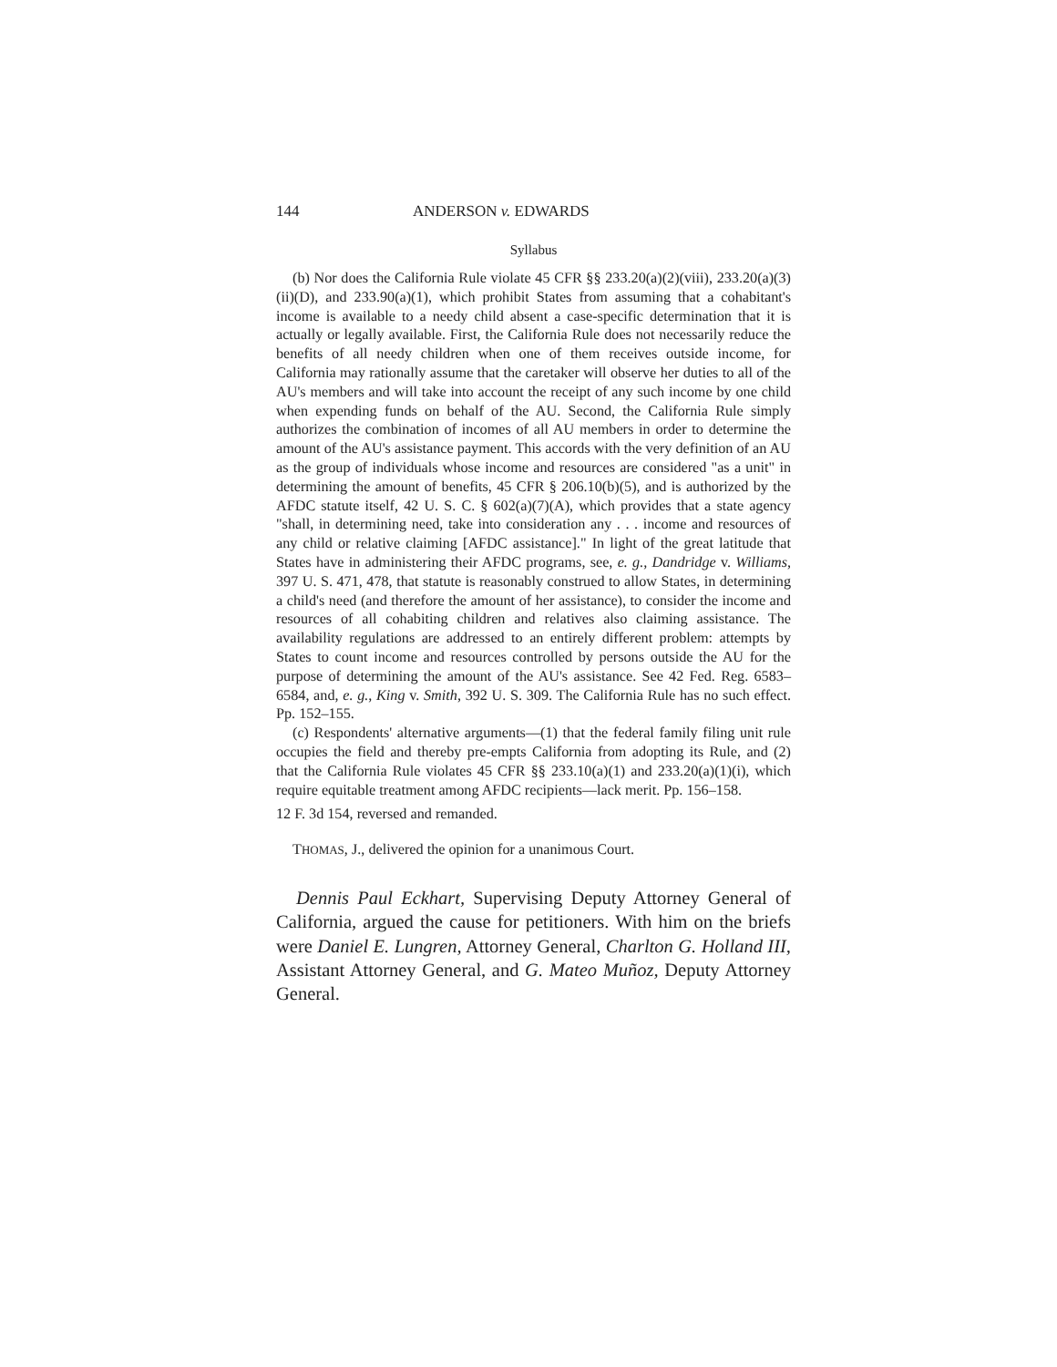144 ANDERSON v. EDWARDS
Syllabus
(b) Nor does the California Rule violate 45 CFR §§ 233.20(a)(2)(viii), 233.20(a)(3)(ii)(D), and 233.90(a)(1), which prohibit States from assuming that a cohabitant's income is available to a needy child absent a case-specific determination that it is actually or legally available. First, the California Rule does not necessarily reduce the benefits of all needy children when one of them receives outside income, for California may rationally assume that the caretaker will observe her duties to all of the AU's members and will take into account the receipt of any such income by one child when expending funds on behalf of the AU. Second, the California Rule simply authorizes the combination of incomes of all AU members in order to determine the amount of the AU's assistance payment. This accords with the very definition of an AU as the group of individuals whose income and resources are considered "as a unit" in determining the amount of benefits, 45 CFR § 206.10(b)(5), and is authorized by the AFDC statute itself, 42 U. S. C. § 602(a)(7)(A), which provides that a state agency "shall, in determining need, take into consideration any . . . income and resources of any child or relative claiming [AFDC assistance]." In light of the great latitude that States have in administering their AFDC programs, see, e. g., Dandridge v. Williams, 397 U. S. 471, 478, that statute is reasonably construed to allow States, in determining a child's need (and therefore the amount of her assistance), to consider the income and resources of all cohabiting children and relatives also claiming assistance. The availability regulations are addressed to an entirely different problem: attempts by States to count income and resources controlled by persons outside the AU for the purpose of determining the amount of the AU's assistance. See 42 Fed. Reg. 6583–6584, and, e. g., King v. Smith, 392 U. S. 309. The California Rule has no such effect. Pp. 152–155.
(c) Respondents' alternative arguments—(1) that the federal family filing unit rule occupies the field and thereby pre-empts California from adopting its Rule, and (2) that the California Rule violates 45 CFR §§ 233.10(a)(1) and 233.20(a)(1)(i), which require equitable treatment among AFDC recipients—lack merit. Pp. 156–158.
12 F. 3d 154, reversed and remanded.
THOMAS, J., delivered the opinion for a unanimous Court.
Dennis Paul Eckhart, Supervising Deputy Attorney General of California, argued the cause for petitioners. With him on the briefs were Daniel E. Lungren, Attorney General, Charlton G. Holland III, Assistant Attorney General, and G. Mateo Muñoz, Deputy Attorney General.